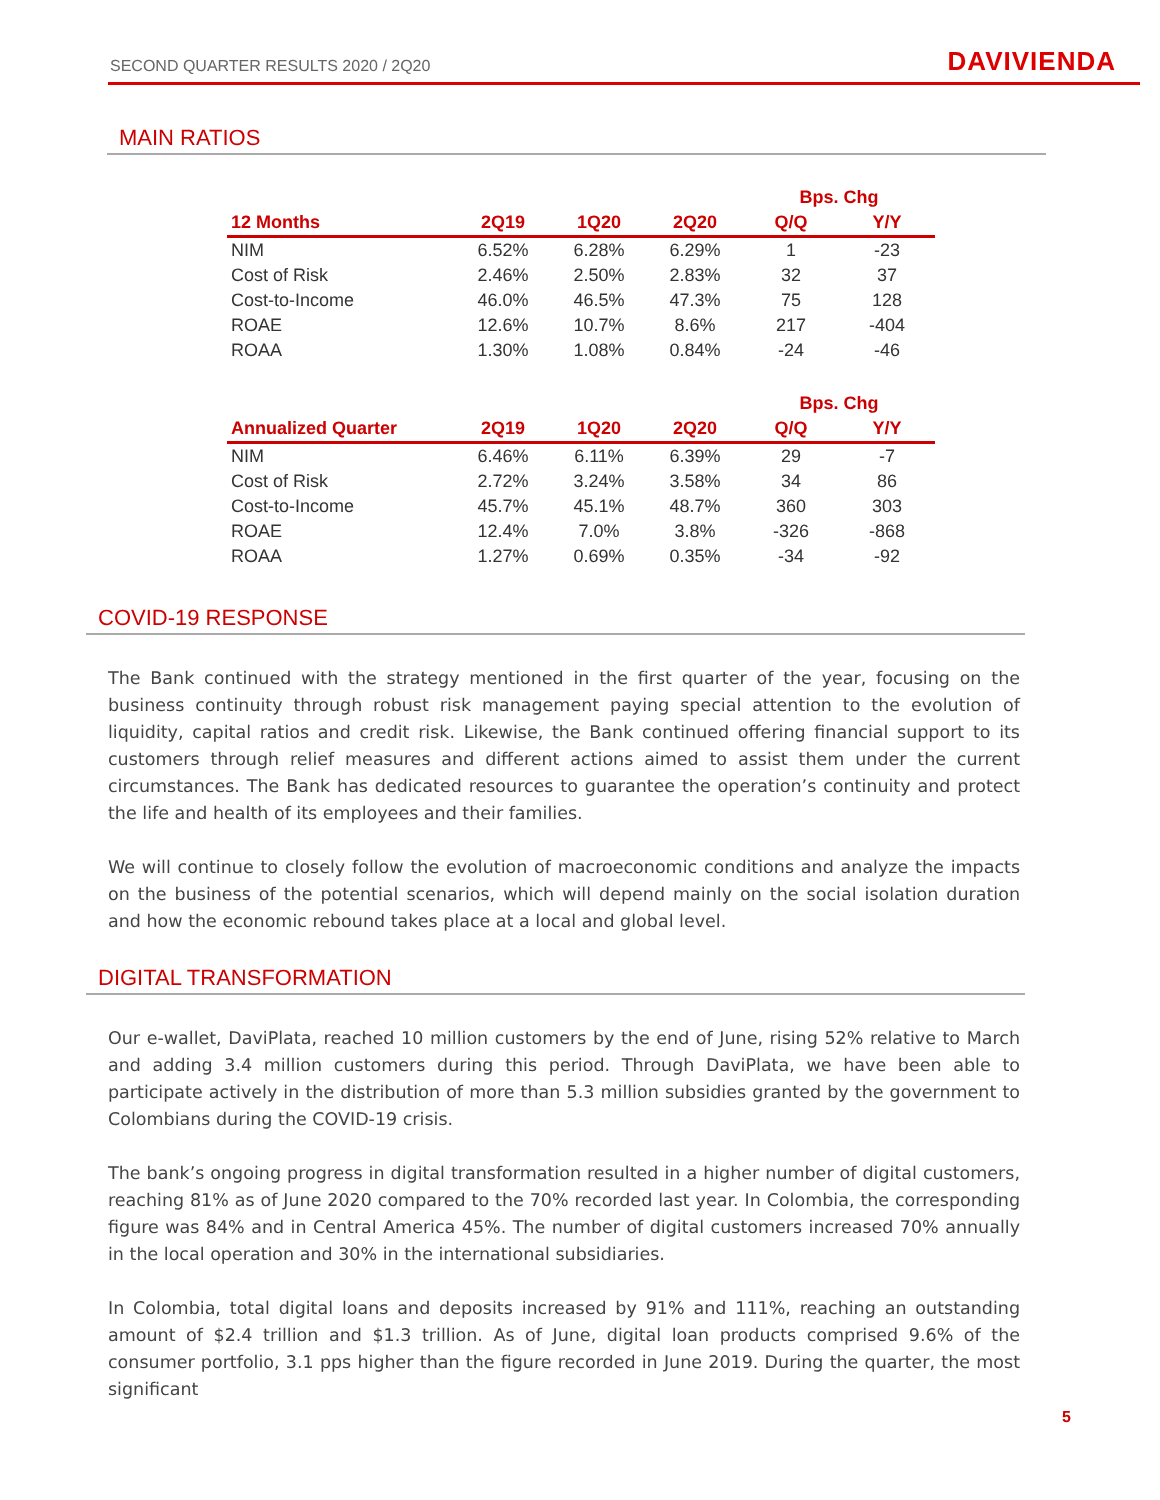SECOND QUARTER RESULTS 2020 / 2Q20 DAVIVIENDA
MAIN RATIOS
| | | | | Bps. Chg | |
| --- | --- | --- | --- | --- | --- |
| 12 Months | 2Q19 | 1Q20 | 2Q20 | Q/Q | Y/Y |
| NIM | 6.52% | 6.28% | 6.29% | 1 | -23 |
| Cost of Risk | 2.46% | 2.50% | 2.83% | 32 | 37 |
| Cost-to-Income | 46.0% | 46.5% | 47.3% | 75 | 128 |
| ROAE | 12.6% | 10.7% | 8.6% | 217 | -404 |
| ROAA | 1.30% | 1.08% | 0.84% | -24 | -46 |
| | | | | Bps. Chg | |
| --- | --- | --- | --- | --- | --- |
| Annualized Quarter | 2Q19 | 1Q20 | 2Q20 | Q/Q | Y/Y |
| NIM | 6.46% | 6.11% | 6.39% | 29 | -7 |
| Cost of Risk | 2.72% | 3.24% | 3.58% | 34 | 86 |
| Cost-to-Income | 45.7% | 45.1% | 48.7% | 360 | 303 |
| ROAE | 12.4% | 7.0% | 3.8% | -326 | -868 |
| ROAA | 1.27% | 0.69% | 0.35% | -34 | -92 |
COVID-19 RESPONSE
The Bank continued with the strategy mentioned in the first quarter of the year, focusing on the business continuity through robust risk management paying special attention to the evolution of liquidity, capital ratios and credit risk. Likewise, the Bank continued offering financial support to its customers through relief measures and different actions aimed to assist them under the current circumstances. The Bank has dedicated resources to guarantee the operation’s continuity and protect the life and health of its employees and their families.
We will continue to closely follow the evolution of macroeconomic conditions and analyze the impacts on the business of the potential scenarios, which will depend mainly on the social isolation duration and how the economic rebound takes place at a local and global level.
DIGITAL TRANSFORMATION
Our e-wallet, DaviPlata, reached 10 million customers by the end of June, rising 52% relative to March and adding 3.4 million customers during this period. Through DaviPlata, we have been able to participate actively in the distribution of more than 5.3 million subsidies granted by the government to Colombians during the COVID-19 crisis.
The bank’s ongoing progress in digital transformation resulted in a higher number of digital customers, reaching 81% as of June 2020 compared to the 70% recorded last year. In Colombia, the corresponding figure was 84% and in Central America 45%. The number of digital customers increased 70% annually in the local operation and 30% in the international subsidiaries.
In Colombia, total digital loans and deposits increased by 91% and 111%, reaching an outstanding amount of $2.4 trillion and $1.3 trillion. As of June, digital loan products comprised 9.6% of the consumer portfolio, 3.1 pps higher than the figure recorded in June 2019. During the quarter, the most significant
5